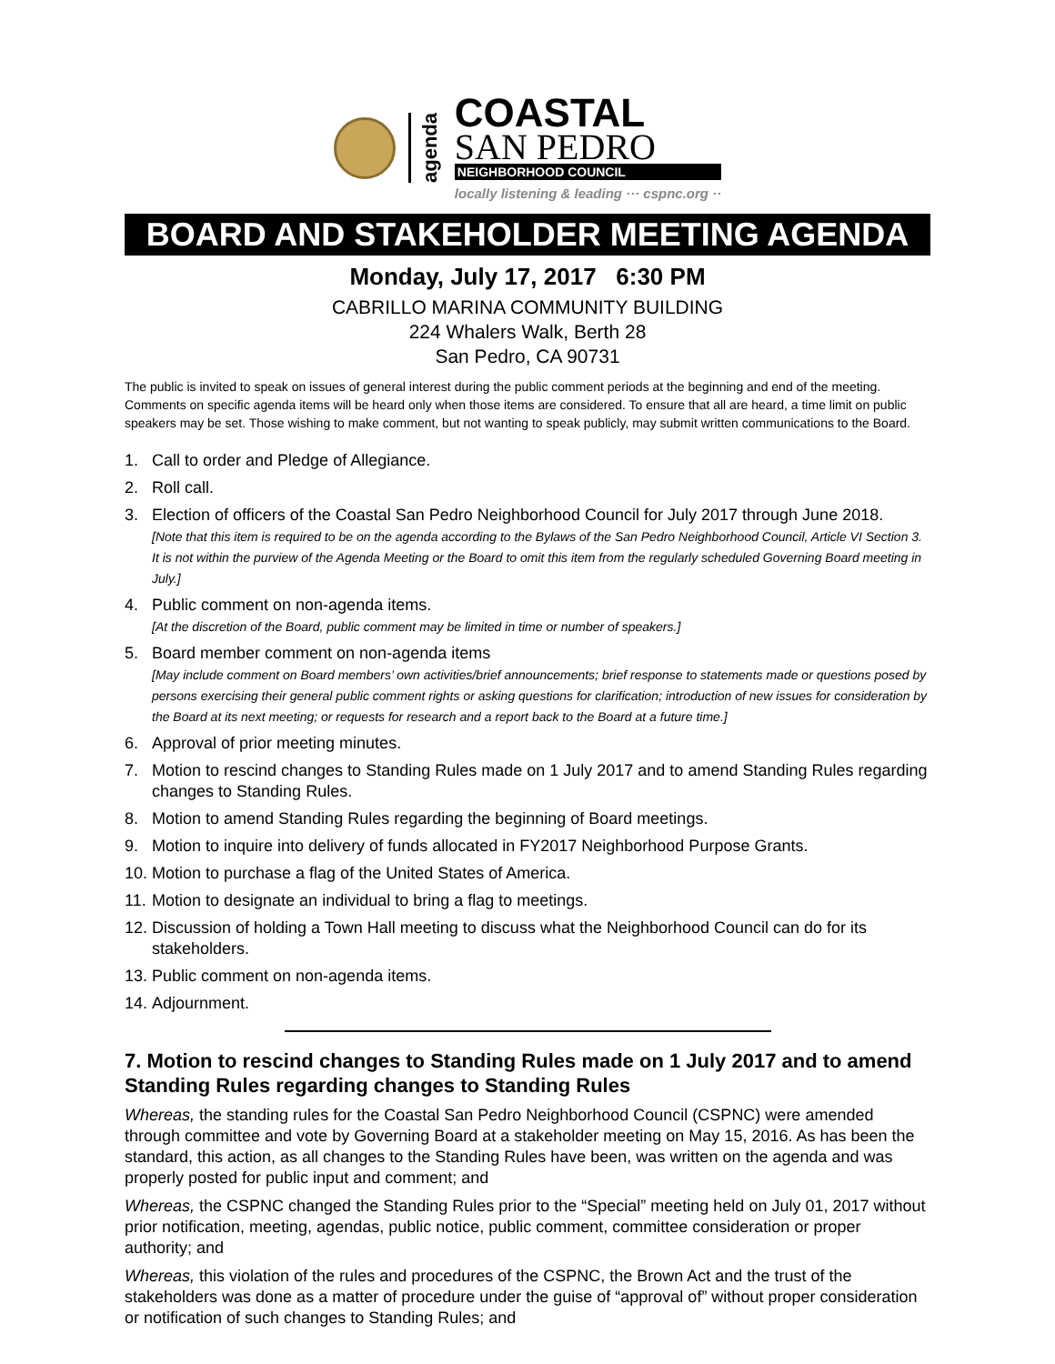agenda
COASTAL
SAN PEDRO
NEIGHBORHOOD COUNCIL
locally listening & leading ··· cspnc.org ··
BOARD AND STAKEHOLDER MEETING AGENDA
Monday, July 17, 2017 6:30 PM
CABRILLO MARINA COMMUNITY BUILDING
224 Whalers Walk, Berth 28
San Pedro, CA 90731
The public is invited to speak on issues of general interest during the public comment periods at the beginning and end of the meeting. Comments on specific agenda items will be heard only when those items are considered. To ensure that all are heard, a time limit on public speakers may be set. Those wishing to make comment, but not wanting to speak publicly, may submit written communications to the Board.
1. Call to order and Pledge of Allegiance.
2. Roll call.
3. Election of officers of the Coastal San Pedro Neighborhood Council for July 2017 through June 2018.
[Note that this item is required to be on the agenda according to the Bylaws of the San Pedro Neighborhood Council, Article VI Section 3. It is not within the purview of the Agenda Meeting or the Board to omit this item from the regularly scheduled Governing Board meeting in July.]
4. Public comment on non-agenda items.
[At the discretion of the Board, public comment may be limited in time or number of speakers.]
5. Board member comment on non-agenda items
[May include comment on Board members’ own activities/brief announcements; brief response to statements made or questions posed by persons exercising their general public comment rights or asking questions for clarification; introduction of new issues for consideration by the Board at its next meeting; or requests for research and a report back to the Board at a future time.]
6. Approval of prior meeting minutes.
7. Motion to rescind changes to Standing Rules made on 1 July 2017 and to amend Standing Rules regarding changes to Standing Rules.
8. Motion to amend Standing Rules regarding the beginning of Board meetings.
9. Motion to inquire into delivery of funds allocated in FY2017 Neighborhood Purpose Grants.
10. Motion to purchase a flag of the United States of America.
11. Motion to designate an individual to bring a flag to meetings.
12. Discussion of holding a Town Hall meeting to discuss what the Neighborhood Council can do for its stakeholders.
13. Public comment on non-agenda items.
14. Adjournment.
7. Motion to rescind changes to Standing Rules made on 1 July 2017 and to amend Standing Rules regarding changes to Standing Rules
Whereas, the standing rules for the Coastal San Pedro Neighborhood Council (CSPNC) were amended through committee and vote by Governing Board at a stakeholder meeting on May 15, 2016. As has been the standard, this action, as all changes to the Standing Rules have been, was written on the agenda and was properly posted for public input and comment; and
Whereas, the CSPNC changed the Standing Rules prior to the “Special” meeting held on July 01, 2017 without prior notification, meeting, agendas, public notice, public comment, committee consideration or proper authority; and
Whereas, this violation of the rules and procedures of the CSPNC, the Brown Act and the trust of the stakeholders was done as a matter of procedure under the guise of “approval of” without proper consideration or notification of such changes to Standing Rules; and